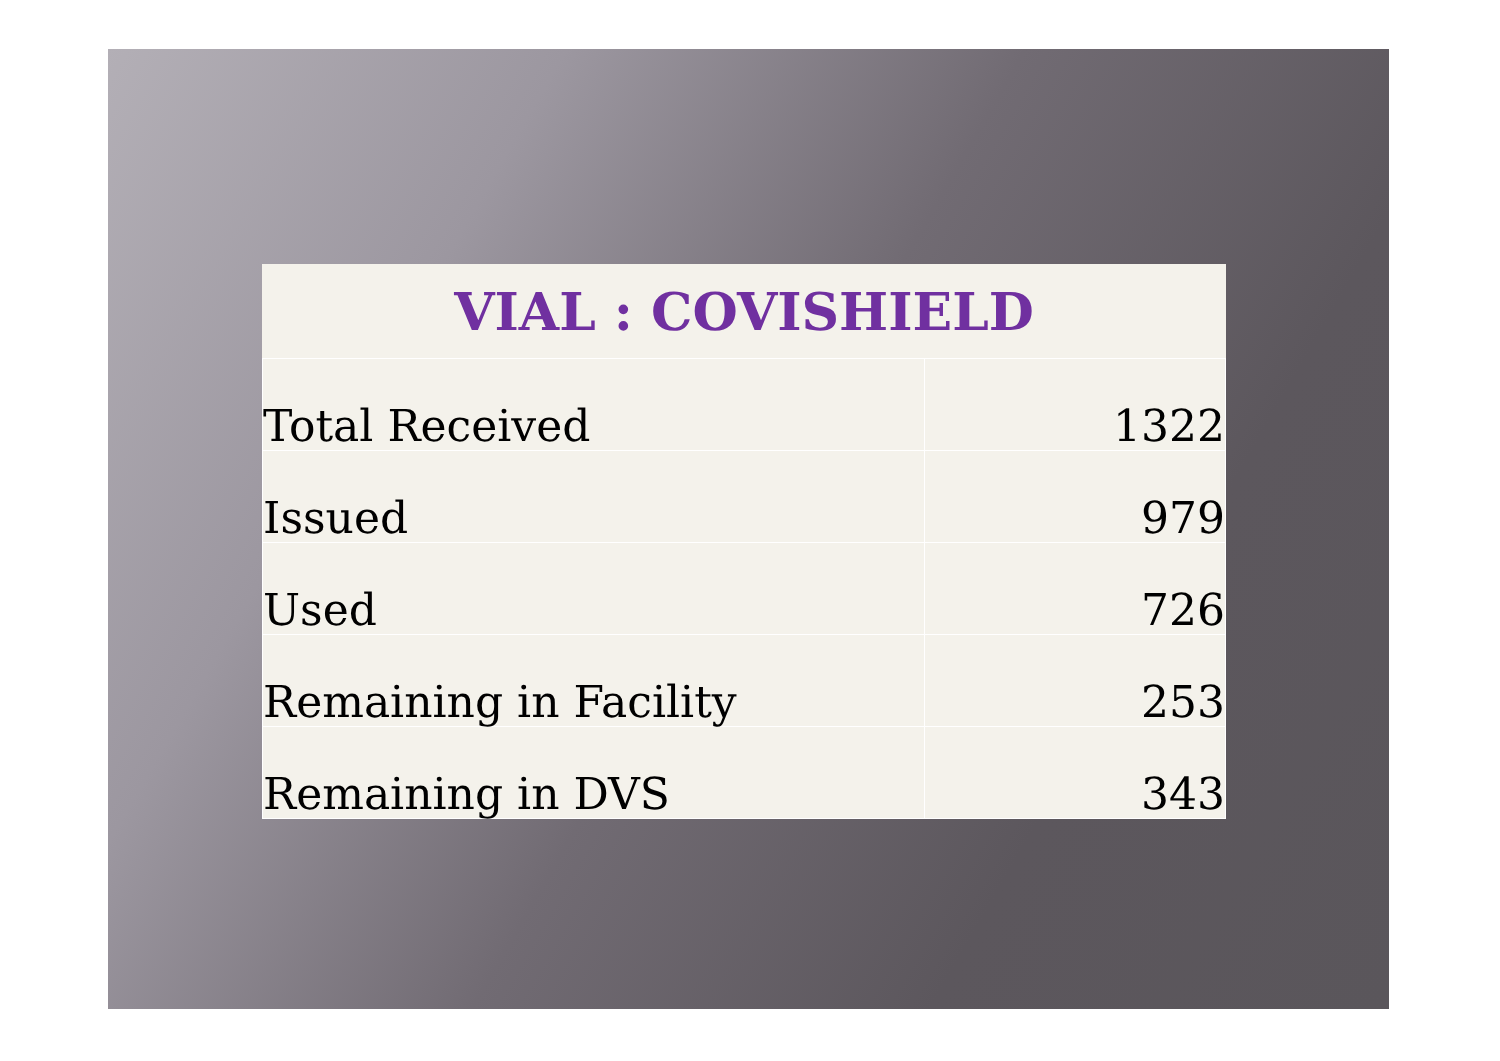| VIAL : COVISHIELD | |
| --- | --- |
| Total Received | 1322 |
| Issued | 979 |
| Used | 726 |
| Remaining in Facility | 253 |
| Remaining in DVS | 343 |